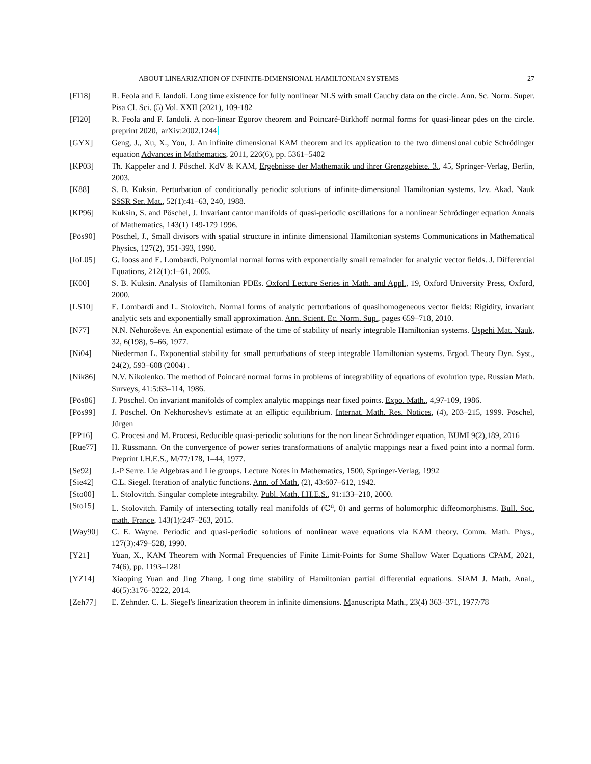ABOUT LINEARIZATION OF INFINITE-DIMENSIONAL HAMILTONIAN SYSTEMS 27
[FI18] R. Feola and F. Iandoli. Long time existence for fully nonlinear NLS with small Cauchy data on the circle. Ann. Sc. Norm. Super. Pisa Cl. Sci. (5) Vol. XXII (2021), 109-182
[FI20] R. Feola and F. Iandoli. A non-linear Egorov theorem and Poincaré-Birkhoff normal forms for quasi-linear pdes on the circle. preprint 2020, arXiv:2002.1244
[GYX] Geng, J., Xu, X., You, J. An infinite dimensional KAM theorem and its application to the two dimensional cubic Schrödinger equation Advances in Mathematics, 2011, 226(6), pp. 5361–5402
[KP03] Th. Kappeler and J. Pöschel. KdV & KAM, Ergebnisse der Mathematik und ihrer Grenzgebiete. 3., 45, Springer-Verlag, Berlin, 2003.
[K88] S. B. Kuksin. Perturbation of conditionally periodic solutions of infinite-dimensional Hamiltonian systems. Izv. Akad. Nauk SSSR Ser. Mat., 52(1):41–63, 240, 1988.
[KP96] Kuksin, S. and Pöschel, J. Invariant cantor manifolds of quasi-periodic oscillations for a nonlinear Schrödinger equation Annals of Mathematics, 143(1) 149-179 1996.
[Pös90] Pöschel, J., Small divisors with spatial structure in infinite dimensional Hamiltonian systems Communications in Mathematical Physics, 127(2), 351-393, 1990.
[IoL05] G. Iooss and E. Lombardi. Polynomial normal forms with exponentially small remainder for analytic vector fields. J. Differential Equations, 212(1):1–61, 2005.
[K00] S. B. Kuksin. Analysis of Hamiltonian PDEs. Oxford Lecture Series in Math. and Appl., 19, Oxford University Press, Oxford, 2000.
[LS10] E. Lombardi and L. Stolovitch. Normal forms of analytic perturbations of quasihomogeneous vector fields: Rigidity, invariant analytic sets and exponentially small approximation. Ann. Scient. Ec. Norm. Sup., pages 659–718, 2010.
[N77] N.N. Nehoroševe. An exponential estimate of the time of stability of nearly integrable Hamiltonian systems. Uspehi Mat. Nauk, 32, 6(198), 5–66, 1977.
[Ni04] Niederman L. Exponential stability for small perturbations of steep integrable Hamiltonian systems. Ergod. Theory Dyn. Syst., 24(2), 593–608 (2004) .
[Nik86] N.V. Nikolenko. The method of Poincaré normal forms in problems of integrability of equations of evolution type. Russian Math. Surveys, 41:5:63–114, 1986.
[Pös86] J. Pöschel. On invariant manifolds of complex analytic mappings near fixed points. Expo. Math., 4,97-109, 1986.
[Pös99] J. Pöschel. On Nekhoroshev's estimate at an elliptic equilibrium. Internat. Math. Res. Notices, (4), 203–215, 1999. Pöschel, Jürgen
[PP16] C. Procesi and M. Procesi, Reducible quasi-periodic solutions for the non linear Schrödinger equation, BUMI 9(2),189, 2016
[Rue77] H. Rüssmann. On the convergence of power series transformations of analytic mappings near a fixed point into a normal form. Preprint I.H.E.S., M/77/178, 1–44, 1977.
[Se92] J.-P Serre. Lie Algebras and Lie groups. Lecture Notes in Mathematics, 1500, Springer-Verlag, 1992
[Sie42] C.L. Siegel. Iteration of analytic functions. Ann. of Math. (2), 43:607–612, 1942.
[Sto00] L. Stolovitch. Singular complete integrabilty. Publ. Math. I.H.E.S., 91:133–210, 2000.
[Sto15] L. Stolovitch. Family of intersecting totally real manifolds of (ℂ<sup>n</sup>, 0) and germs of holomorphic diffeomorphisms. Bull. Soc. math. France, 143(1):247–263, 2015.
[Way90] C. E. Wayne. Periodic and quasi-periodic solutions of nonlinear wave equations via KAM theory. Comm. Math. Phys., 127(3):479–528, 1990.
[Y21] Yuan, X., KAM Theorem with Normal Frequencies of Finite Limit-Points for Some Shallow Water Equations CPAM, 2021, 74(6), pp. 1193–1281
[YZ14] Xiaoping Yuan and Jing Zhang. Long time stability of Hamiltonian partial differential equations. SIAM J. Math. Anal., 46(5):3176–3222, 2014.
[Zeh77] E. Zehnder. C. L. Siegel's linearization theorem in infinite dimensions. Manuscripta Math., 23(4) 363–371, 1977/78